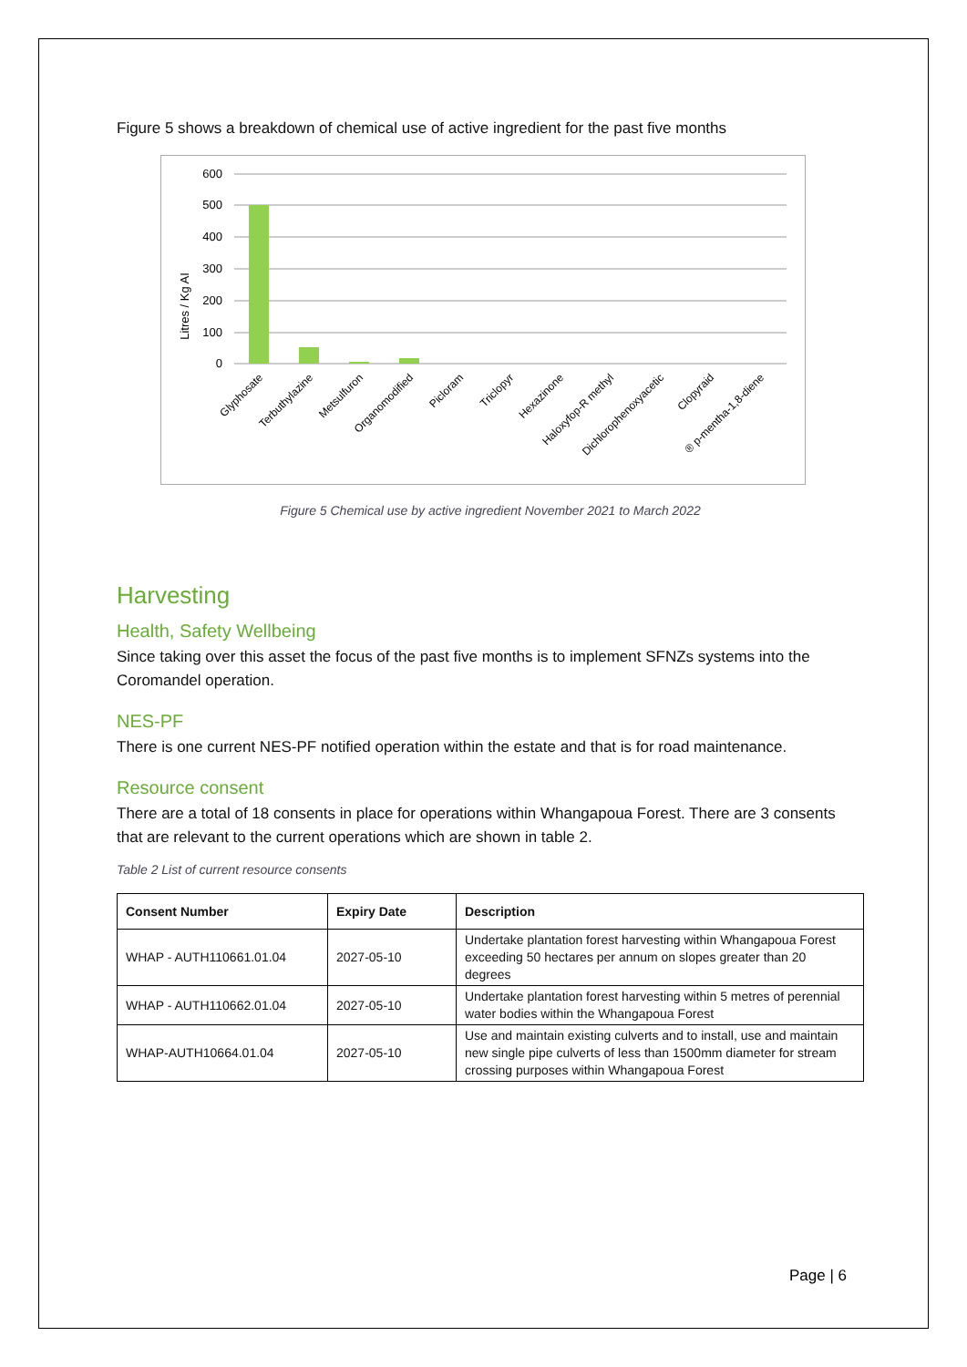Figure 5 shows a breakdown of chemical use of active ingredient for the past five months
Litres / Kg AI
600
500
400
300
200
100
0
Glyphosate
Terbuthylazine
Metsulfuron
Organomodified
Picloram
Triclopyr
Hexazinone
Haloxyfop-R methyl
Dichlorophenoxyacetic
Clopyraid
® p-mentha-1,8-diene
Figure 5 Chemical use by active ingredient November 2021 to March 2022
Harvesting
Health, Safety Wellbeing
Since taking over this asset the focus of the past five months is to implement SFNZs systems into the Coromandel operation.
NES-PF
There is one current NES-PF notified operation within the estate and that is for road maintenance.
Resource consent
There are a total of 18 consents in place for operations within Whangapoua Forest. There are 3 consents that are relevant to the current operations which are shown in table 2.
Table 2 List of current resource consents
| Consent Number | Expiry Date | Description |
| --- | --- | --- |
| WHAP - AUTH110661.01.04 | 2027-05-10 | Undertake plantation forest harvesting within Whangapoua Forest exceeding 50 hectares per annum on slopes greater than 20 degrees |
| WHAP - AUTH110662.01.04 | 2027-05-10 | Undertake plantation forest harvesting within 5 metres of perennial water bodies within the Whangapoua Forest |
| WHAP-AUTH10664.01.04 | 2027-05-10 | Use and maintain existing culverts and to install, use and maintain new single pipe culverts of less than 1500mm diameter for stream crossing purposes within Whangapoua Forest |
Page | 6